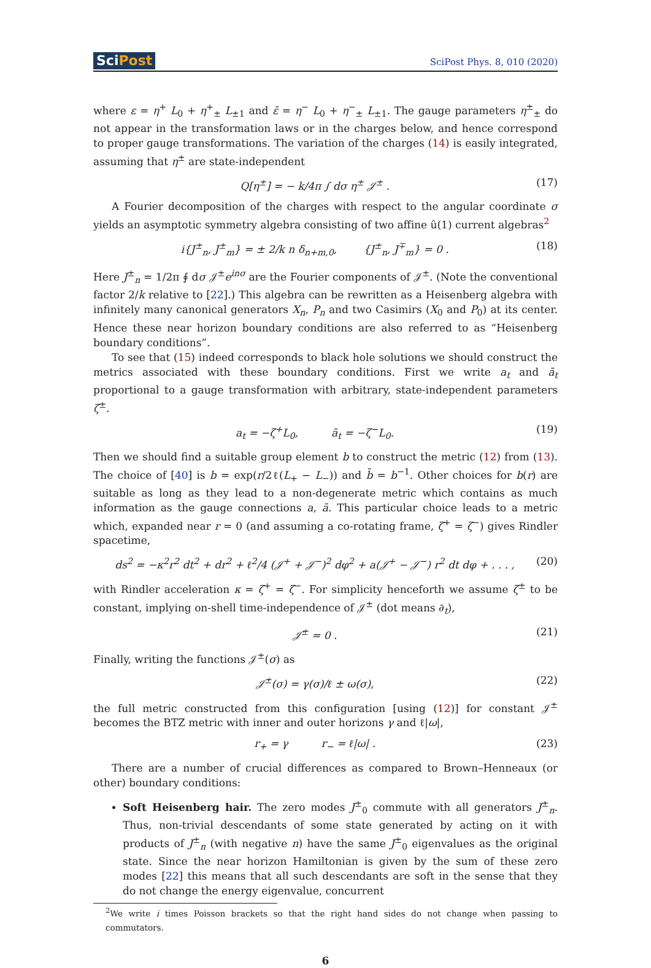SciPost
SciPost Phys. 8, 010 (2020)
where ε = η<sup>+</sup> L<sub>0</sub> + η<sup>+</sup><sub>±</sub> L<sub>±1</sub> and ε̄ = η<sup>−</sup> L<sub>0</sub> + η<sup>−</sup><sub>±</sub> L<sub>±1</sub>. The gauge parameters η<sup>±</sup><sub>±</sub> do not appear in the transformation laws or in the charges below, and hence correspond to proper gauge transformations. The variation of the charges (14) is easily integrated, assuming that η<sup>±</sup> are state-independent
Q[η<sup>±</sup>] = − k/4π ∫ dσ η<sup>±</sup> 𝒥<sup>±</sup> . (17)
A Fourier decomposition of the charges with respect to the angular coordinate σ yields an asymptotic symmetry algebra consisting of two affine û(1) current algebras<sup>2</sup>
i{J<sup>±</sup><sub>n</sub>, J<sup>±</sup><sub>m</sub>} = ± 2/k n δ<sub>n+m,0</sub>, {J<sup>±</sup><sub>n</sub>, J<sup>∓</sup><sub>m</sub>} = 0 . (18)
Here J<sup>±</sup><sub>n</sub> = 1/2π ∮ dσ 𝒥<sup>±</sup>e<sup>inσ</sup> are the Fourier components of 𝒥<sup>±</sup>. (Note the conventional factor 2/k relative to [22].) This algebra can be rewritten as a Heisenberg algebra with infinitely many canonical generators X<sub>n</sub>, P<sub>n</sub> and two Casimirs (X<sub>0</sub> and P<sub>0</sub>) at its center. Hence these near horizon boundary conditions are also referred to as “Heisenberg boundary conditions”.
To see that (15) indeed corresponds to black hole solutions we should construct the metrics associated with these boundary conditions. First we write a<sub>t</sub> and ā<sub>t</sub> proportional to a gauge transformation with arbitrary, state-independent parameters ζ<sup>±</sup>.
a<sub>t</sub> = −ζ<sup>+</sup>L<sub>0</sub>, ā<sub>t</sub> = −ζ<sup>−</sup>L<sub>0</sub>. (19)
Then we should find a suitable group element b to construct the metric (12) from (13). The choice of [40] is b = exp(r/2ℓ(L<sub>+</sub> − L<sub>−</sub>)) and b̄ = b<sup>−1</sup>. Other choices for b(r) are suitable as long as they lead to a non-degenerate metric which contains as much information as the gauge connections a, ā. This particular choice leads to a metric which, expanded near r = 0 (and assuming a co-rotating frame, ζ<sup>+</sup> = ζ<sup>−</sup>) gives Rindler spacetime,
ds<sup>2</sup> = −κ<sup>2</sup>r<sup>2</sup> dt<sup>2</sup> + dr<sup>2</sup> + ℓ<sup>2</sup>/4 (𝒥<sup>+</sup> + 𝒥<sup>−</sup>)<sup>2</sup> dφ<sup>2</sup> + a(𝒥<sup>+</sup> − 𝒥<sup>−</sup>) r<sup>2</sup> dt dφ + . . . , (20)
with Rindler acceleration κ = ζ<sup>+</sup> = ζ<sup>−</sup>. For simplicity henceforth we assume ζ<sup>±</sup> to be constant, implying on-shell time-independence of 𝒥<sup>±</sup> (dot means ∂<sub>t</sub>),
𝒥̇<sup>±</sup> = 0 . (21)
Finally, writing the functions 𝒥<sup>±</sup>(σ) as
𝒥<sup>±</sup>(σ) = γ(σ)/ℓ ± ω(σ), (22)
the full metric constructed from this configuration [using (12)] for constant 𝒥<sup>±</sup> becomes the BTZ metric with inner and outer horizons γ and ℓ|ω|,
r<sub>+</sub> = γ r<sub>−</sub> = ℓ|ω| . (23)
There are a number of crucial differences as compared to Brown–Henneaux (or other) boundary conditions:
Soft Heisenberg hair. The zero modes J<sup>±</sup><sub>0</sub> commute with all generators J<sup>±</sup><sub>n</sub>. Thus, non-trivial descendants of some state generated by acting on it with products of J<sup>±</sup><sub>n</sub> (with negative n) have the same J<sup>±</sup><sub>0</sub> eigenvalues as the original state. Since the near horizon Hamiltonian is given by the sum of these zero modes [22] this means that all such descendants are soft in the sense that they do not change the energy eigenvalue, concurrent
<sup>2</sup> We write i times Poisson brackets so that the right hand sides do not change when passing to commutators.
6